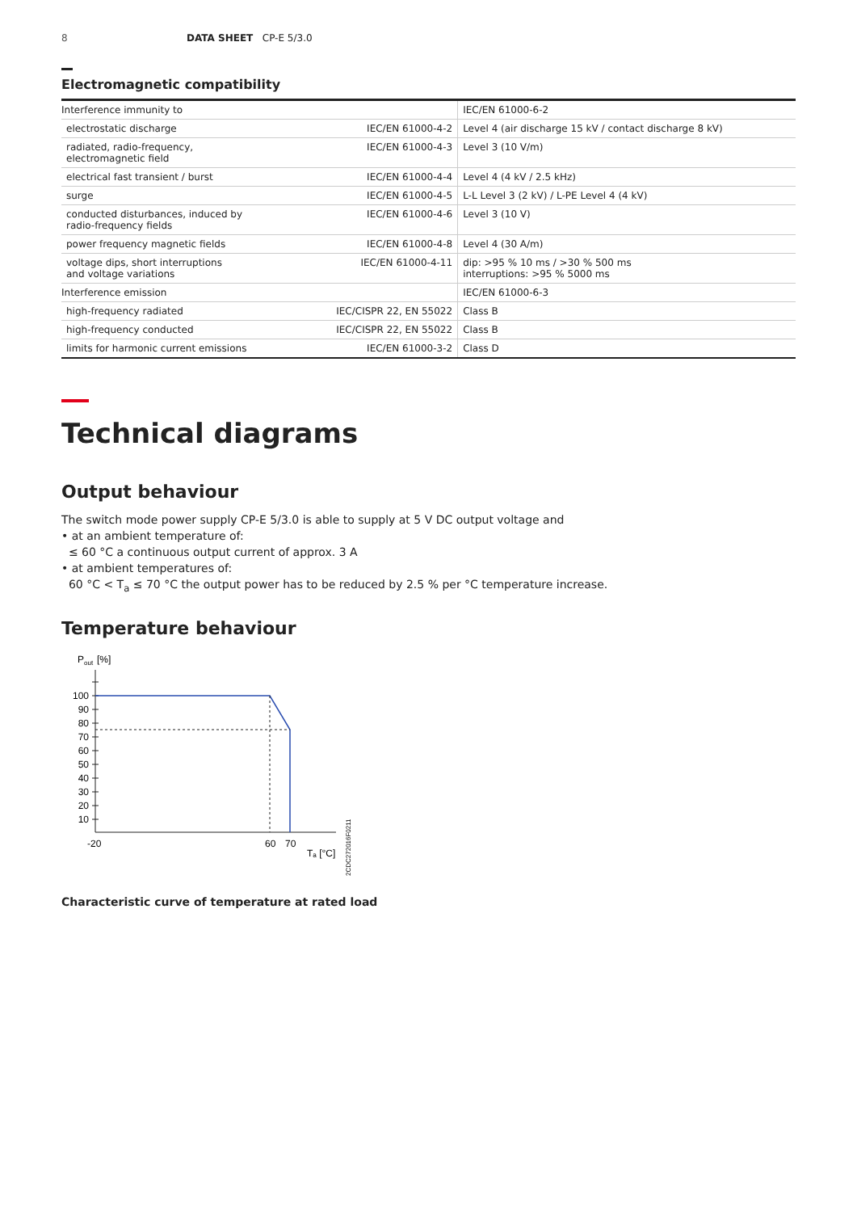8 DATA SHEET CP-E 5/3.0
Electromagnetic compatibility
| Interference immunity to | | IEC/EN 61000-6-2 |
| electrostatic discharge | IEC/EN 61000-4-2 | Level 4 (air discharge 15 kV / contact discharge 8 kV) |
| radiated, radio-frequency, electromagnetic field | IEC/EN 61000-4-3 | Level 3 (10 V/m) |
| electrical fast transient / burst | IEC/EN 61000-4-4 | Level 4 (4 kV / 2.5 kHz) |
| surge | IEC/EN 61000-4-5 | L-L Level 3 (2 kV) / L-PE Level 4 (4 kV) |
| conducted disturbances, induced by radio-frequency fields | IEC/EN 61000-4-6 | Level 3 (10 V) |
| power frequency magnetic fields | IEC/EN 61000-4-8 | Level 4 (30 A/m) |
| voltage dips, short interruptions and voltage variations | IEC/EN 61000-4-11 | dip: >95 % 10 ms / >30 % 500 ms interruptions: >95 % 5000 ms |
| Interference emission | | IEC/EN 61000-6-3 |
| high-frequency radiated | IEC/CISPR 22, EN 55022 | Class B |
| high-frequency conducted | IEC/CISPR 22, EN 55022 | Class B |
| limits for harmonic current emissions | IEC/EN 61000-3-2 | Class D |
Technical diagrams
Output behaviour
The switch mode power supply CP-E 5/3.0 is able to supply at 5 V DC output voltage and
• at an ambient temperature of:
≤ 60 °C a continuous output current of approx. 3 A
• at ambient temperatures of:
60 °C < T<sub>a</sub> ≤ 70 °C the output power has to be reduced by 2.5 % per °C temperature increase.
Temperature behaviour
P
out
[%]
100
90
80
70
60
50
40
30
20
10
-20
60
70
Tₐ [°C]
2CDC272016F0211
Characteristic curve of temperature at rated load